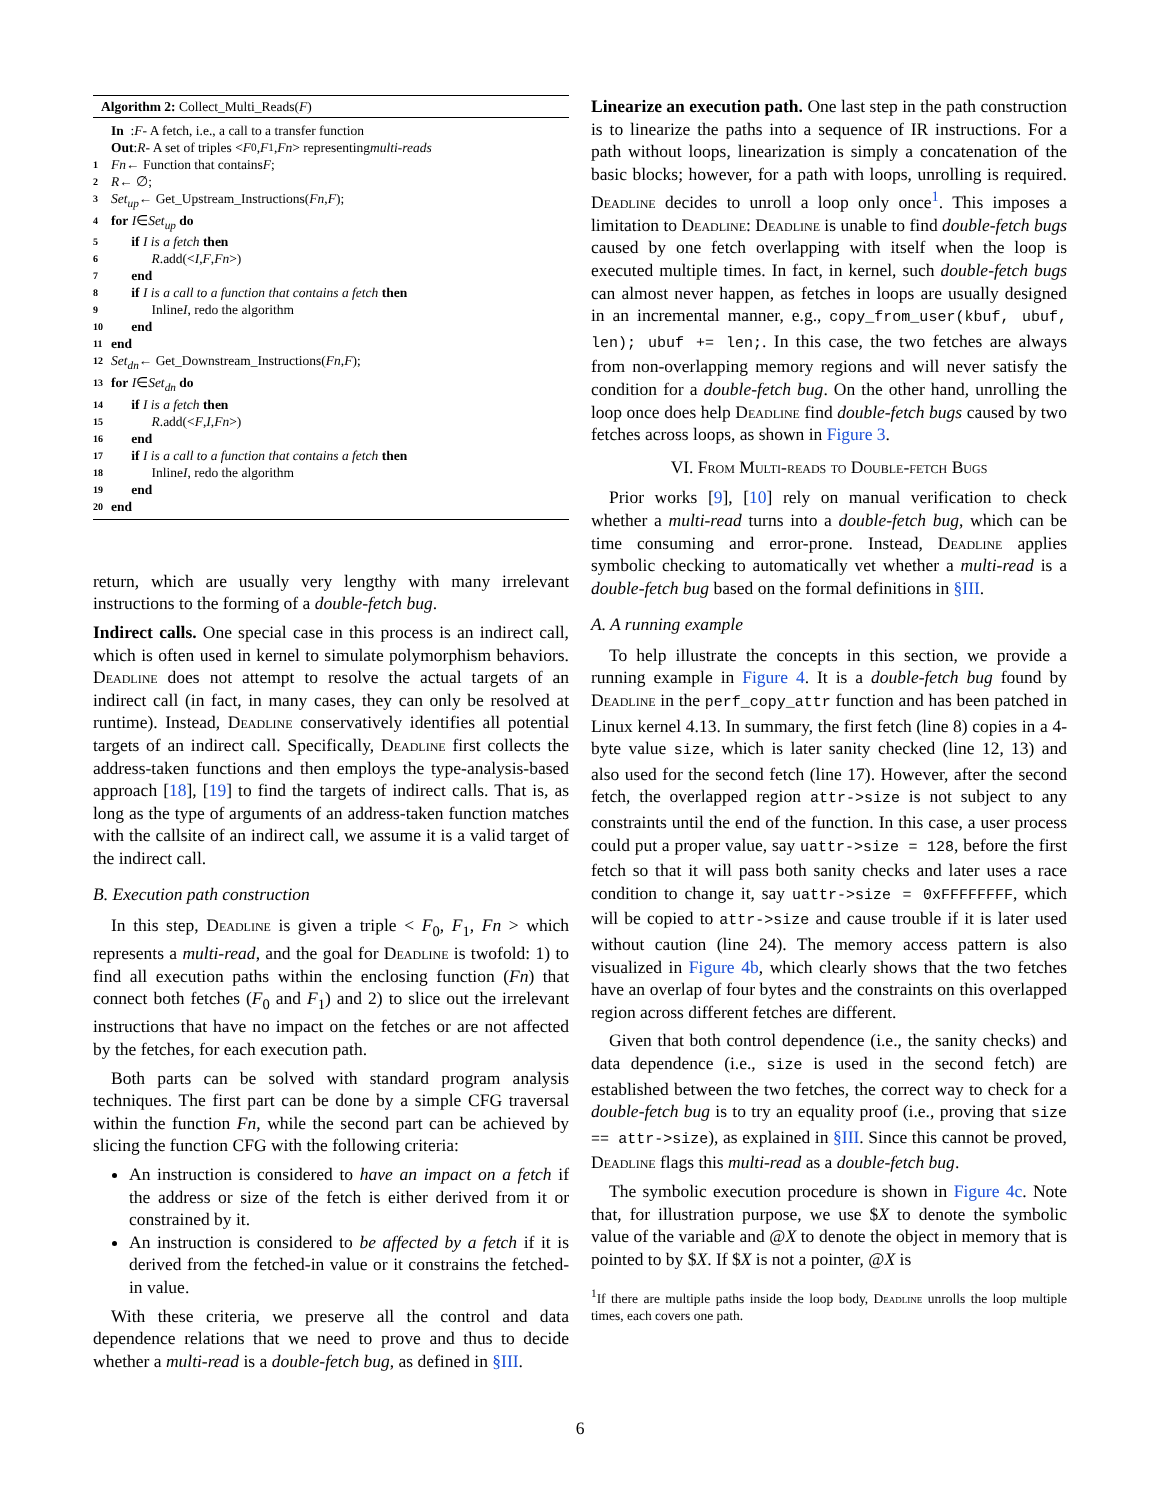Algorithm 2: Collect_Multi_Reads(F)
In : F - A fetch, i.e., a call to a transfer function
Out : R - A set of triples < F<sub>0</sub>, F<sub>1</sub>, Fn > representing multi-reads
1 Fn ← Function that contains F;
2 R ← ∅;
3 Set<sub>up</sub> ← Get_Upstream_Instructions(Fn, F);
4 for I ∈ Set<sub>up</sub> do
5 if I is a fetch then
6 R.add(< I, F, Fn >)
7 end
8 if I is a call to a function that contains a fetch then
9 Inline I, redo the algorithm
10 end
11 end
12 Set<sub>dn</sub> ← Get_Downstream_Instructions(Fn, F);
13 for I ∈ Set<sub>dn</sub> do
14 if I is a fetch then
15 R.add(< F, I, Fn >)
16 end
17 if I is a call to a function that contains a fetch then
18 Inline I, redo the algorithm
19 end
20 end
return, which are usually very lengthy with many irrelevant instructions to the forming of a double-fetch bug.
Indirect calls. One special case in this process is an indirect call, which is often used in kernel to simulate polymorphism behaviors. Deadline does not attempt to resolve the actual targets of an indirect call (in fact, in many cases, they can only be resolved at runtime). Instead, Deadline conservatively identifies all potential targets of an indirect call. Specifically, Deadline first collects the address-taken functions and then employs the type-analysis-based approach [18], [19] to find the targets of indirect calls. That is, as long as the type of arguments of an address-taken function matches with the callsite of an indirect call, we assume it is a valid target of the indirect call.
B. Execution path construction
In this step, Deadline is given a triple < F<sub>0</sub>, F<sub>1</sub>, Fn > which represents a multi-read, and the goal for Deadline is twofold: 1) to find all execution paths within the enclosing function (Fn) that connect both fetches (F<sub>0</sub> and F<sub>1</sub>) and 2) to slice out the irrelevant instructions that have no impact on the fetches or are not affected by the fetches, for each execution path.
Both parts can be solved with standard program analysis techniques. The first part can be done by a simple CFG traversal within the function Fn, while the second part can be achieved by slicing the function CFG with the following criteria:
An instruction is considered to have an impact on a fetch if the address or size of the fetch is either derived from it or constrained by it.
An instruction is considered to be affected by a fetch if it is derived from the fetched-in value or it constrains the fetched-in value.
With these criteria, we preserve all the control and data dependence relations that we need to prove and thus to decide whether a multi-read is a double-fetch bug, as defined in §III.
Linearize an execution path. One last step in the path construction is to linearize the paths into a sequence of IR instructions. For a path without loops, linearization is simply a concatenation of the basic blocks; however, for a path with loops, unrolling is required. Deadline decides to unroll a loop only once<sup>1</sup>. This imposes a limitation to Deadline: Deadline is unable to find double-fetch bugs caused by one fetch overlapping with itself when the loop is executed multiple times. In fact, in kernel, such double-fetch bugs can almost never happen, as fetches in loops are usually designed in an incremental manner, e.g., copy_from_user(kbuf, ubuf, len); ubuf += len;. In this case, the two fetches are always from non-overlapping memory regions and will never satisfy the condition for a double-fetch bug. On the other hand, unrolling the loop once does help Deadline find double-fetch bugs caused by two fetches across loops, as shown in Figure 3.
VI. From Multi-reads to Double-fetch Bugs
Prior works [9], [10] rely on manual verification to check whether a multi-read turns into a double-fetch bug, which can be time consuming and error-prone. Instead, Deadline applies symbolic checking to automatically vet whether a multi-read is a double-fetch bug based on the formal definitions in §III.
A. A running example
To help illustrate the concepts in this section, we provide a running example in Figure 4. It is a double-fetch bug found by Deadline in the perf_copy_attr function and has been patched in Linux kernel 4.13. In summary, the first fetch (line 8) copies in a 4-byte value size, which is later sanity checked (line 12, 13) and also used for the second fetch (line 17). However, after the second fetch, the overlapped region attr->size is not subject to any constraints until the end of the function. In this case, a user process could put a proper value, say uattr->size = 128, before the first fetch so that it will pass both sanity checks and later uses a race condition to change it, say uattr->size = 0xFFFFFFFF, which will be copied to attr->size and cause trouble if it is later used without caution (line 24). The memory access pattern is also visualized in Figure 4b, which clearly shows that the two fetches have an overlap of four bytes and the constraints on this overlapped region across different fetches are different.
Given that both control dependence (i.e., the sanity checks) and data dependence (i.e., size is used in the second fetch) are established between the two fetches, the correct way to check for a double-fetch bug is to try an equality proof (i.e., proving that size == attr->size), as explained in §III. Since this cannot be proved, Deadline flags this multi-read as a double-fetch bug.
The symbolic execution procedure is shown in Figure 4c. Note that, for illustration purpose, we use $X to denote the symbolic value of the variable and @X to denote the object in memory that is pointed to by $X. If $X is not a pointer, @X is
<sup>1</sup> If there are multiple paths inside the loop body, Deadline unrolls the loop multiple times, each covers one path.
6